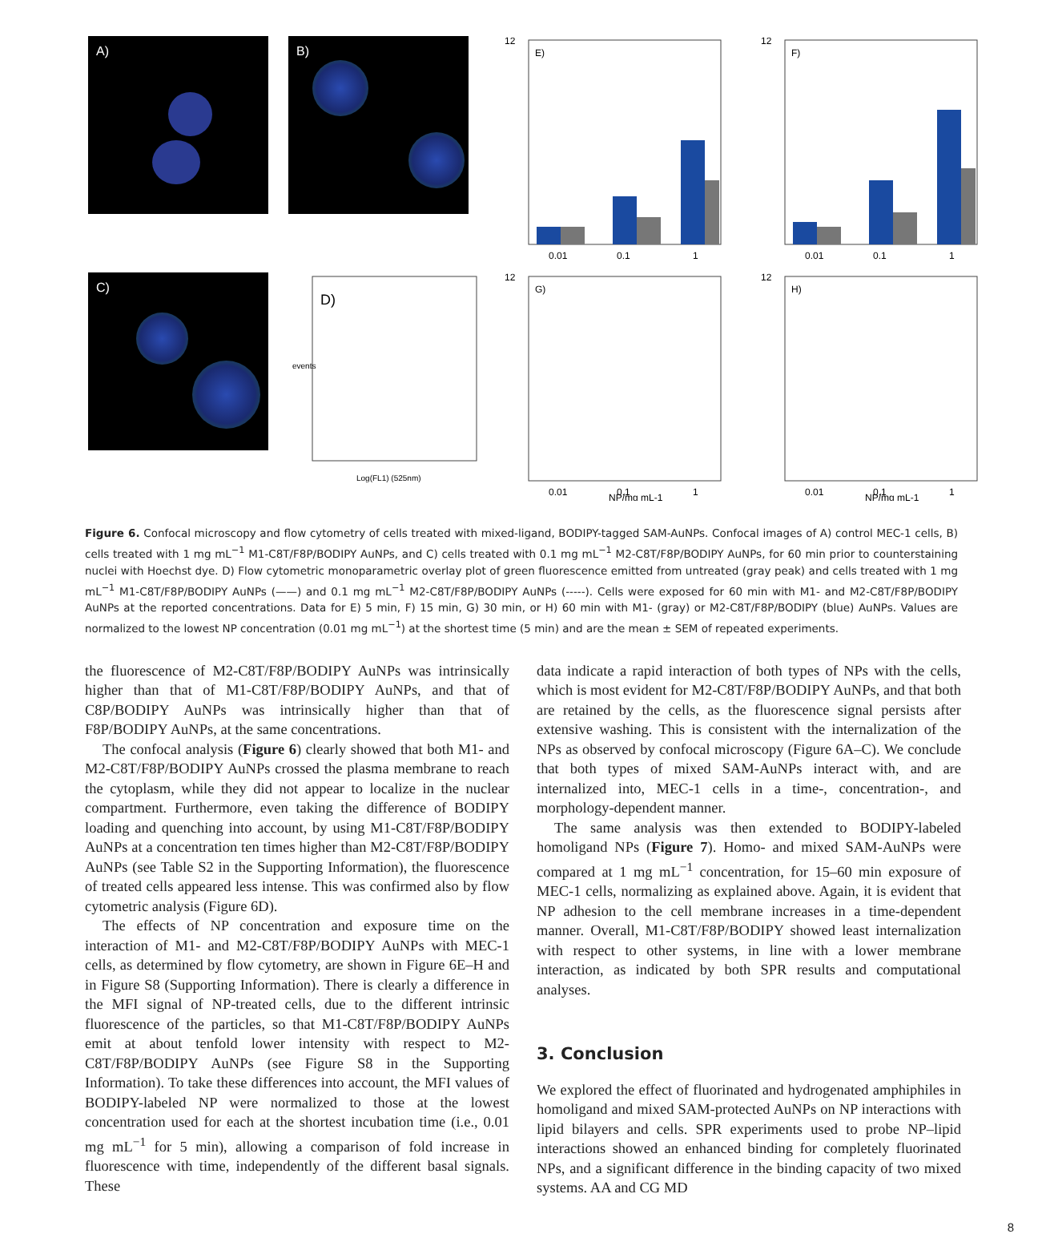A)
B)
12
E)
0.01
0.1
1
12
F)
0.01
0.1
1
C)
D)
Log(FL1) (525nm)
events
12
G)
0.01
0.1
1
NP/mg mL-1
12
H)
0.01
0.1
1
NP/mg mL-1
Figure 6. Confocal microscopy and flow cytometry of cells treated with mixed-ligand, BODIPY-tagged SAM-AuNPs. Confocal images of A) control MEC-1 cells, B) cells treated with 1 mg mL<sup>−1</sup> M1-C8T/F8P/BODIPY AuNPs, and C) cells treated with 0.1 mg mL<sup>−1</sup> M2-C8T/F8P/BODIPY AuNPs, for 60 min prior to counterstaining nuclei with Hoechst dye. D) Flow cytometric monoparametric overlay plot of green fluorescence emitted from untreated (gray peak) and cells treated with 1 mg mL<sup>−1</sup> M1-C8T/F8P/BODIPY AuNPs (——) and 0.1 mg mL<sup>−1</sup> M2-C8T/F8P/BODIPY AuNPs (-----). Cells were exposed for 60 min with M1- and M2-C8T/F8P/BODIPY AuNPs at the reported concentrations. Data for E) 5 min, F) 15 min, G) 30 min, or H) 60 min with M1- (gray) or M2-C8T/F8P/BODIPY (blue) AuNPs. Values are normalized to the lowest NP concentration (0.01 mg mL<sup>−1</sup>) at the shortest time (5 min) and are the mean ± SEM of repeated experiments.
the fluorescence of M2-C8T/F8P/BODIPY AuNPs was intrinsically higher than that of M1-C8T/F8P/BODIPY AuNPs, and that of C8P/BODIPY AuNPs was intrinsically higher than that of F8P/BODIPY AuNPs, at the same concentrations.
The confocal analysis (Figure 6) clearly showed that both M1- and M2-C8T/F8P/BODIPY AuNPs crossed the plasma membrane to reach the cytoplasm, while they did not appear to localize in the nuclear compartment. Furthermore, even taking the difference of BODIPY loading and quenching into account, by using M1-C8T/F8P/BODIPY AuNPs at a concentration ten times higher than M2-C8T/F8P/BODIPY AuNPs (see Table S2 in the Supporting Information), the fluorescence of treated cells appeared less intense. This was confirmed also by flow cytometric analysis (Figure 6D).
The effects of NP concentration and exposure time on the interaction of M1- and M2-C8T/F8P/BODIPY AuNPs with MEC-1 cells, as determined by flow cytometry, are shown in Figure 6E–H and in Figure S8 (Supporting Information). There is clearly a difference in the MFI signal of NP-treated cells, due to the different intrinsic fluorescence of the particles, so that M1-C8T/F8P/BODIPY AuNPs emit at about tenfold lower intensity with respect to M2-C8T/F8P/BODIPY AuNPs (see Figure S8 in the Supporting Information). To take these differences into account, the MFI values of BODIPY-labeled NP were normalized to those at the lowest concentration used for each at the shortest incubation time (i.e., 0.01 mg mL<sup>−1</sup> for 5 min), allowing a comparison of fold increase in fluorescence with time, independently of the different basal signals. These
data indicate a rapid interaction of both types of NPs with the cells, which is most evident for M2-C8T/F8P/BODIPY AuNPs, and that both are retained by the cells, as the fluorescence signal persists after extensive washing. This is consistent with the internalization of the NPs as observed by confocal microscopy (Figure 6A–C). We conclude that both types of mixed SAM-AuNPs interact with, and are internalized into, MEC-1 cells in a time-, concentration-, and morphology-dependent manner.
The same analysis was then extended to BODIPY-labeled homoligand NPs (Figure 7). Homo- and mixed SAM-AuNPs were compared at 1 mg mL<sup>−1</sup> concentration, for 15–60 min exposure of MEC-1 cells, normalizing as explained above. Again, it is evident that NP adhesion to the cell membrane increases in a time-dependent manner. Overall, M1-C8T/F8P/BODIPY showed least internalization with respect to other systems, in line with a lower membrane interaction, as indicated by both SPR results and computational analyses.
3. Conclusion
We explored the effect of fluorinated and hydrogenated amphiphiles in homoligand and mixed SAM-protected AuNPs on NP interactions with lipid bilayers and cells. SPR experiments used to probe NP–lipid interactions showed an enhanced binding for completely fluorinated NPs, and a significant difference in the binding capacity of two mixed systems. AA and CG MD
8